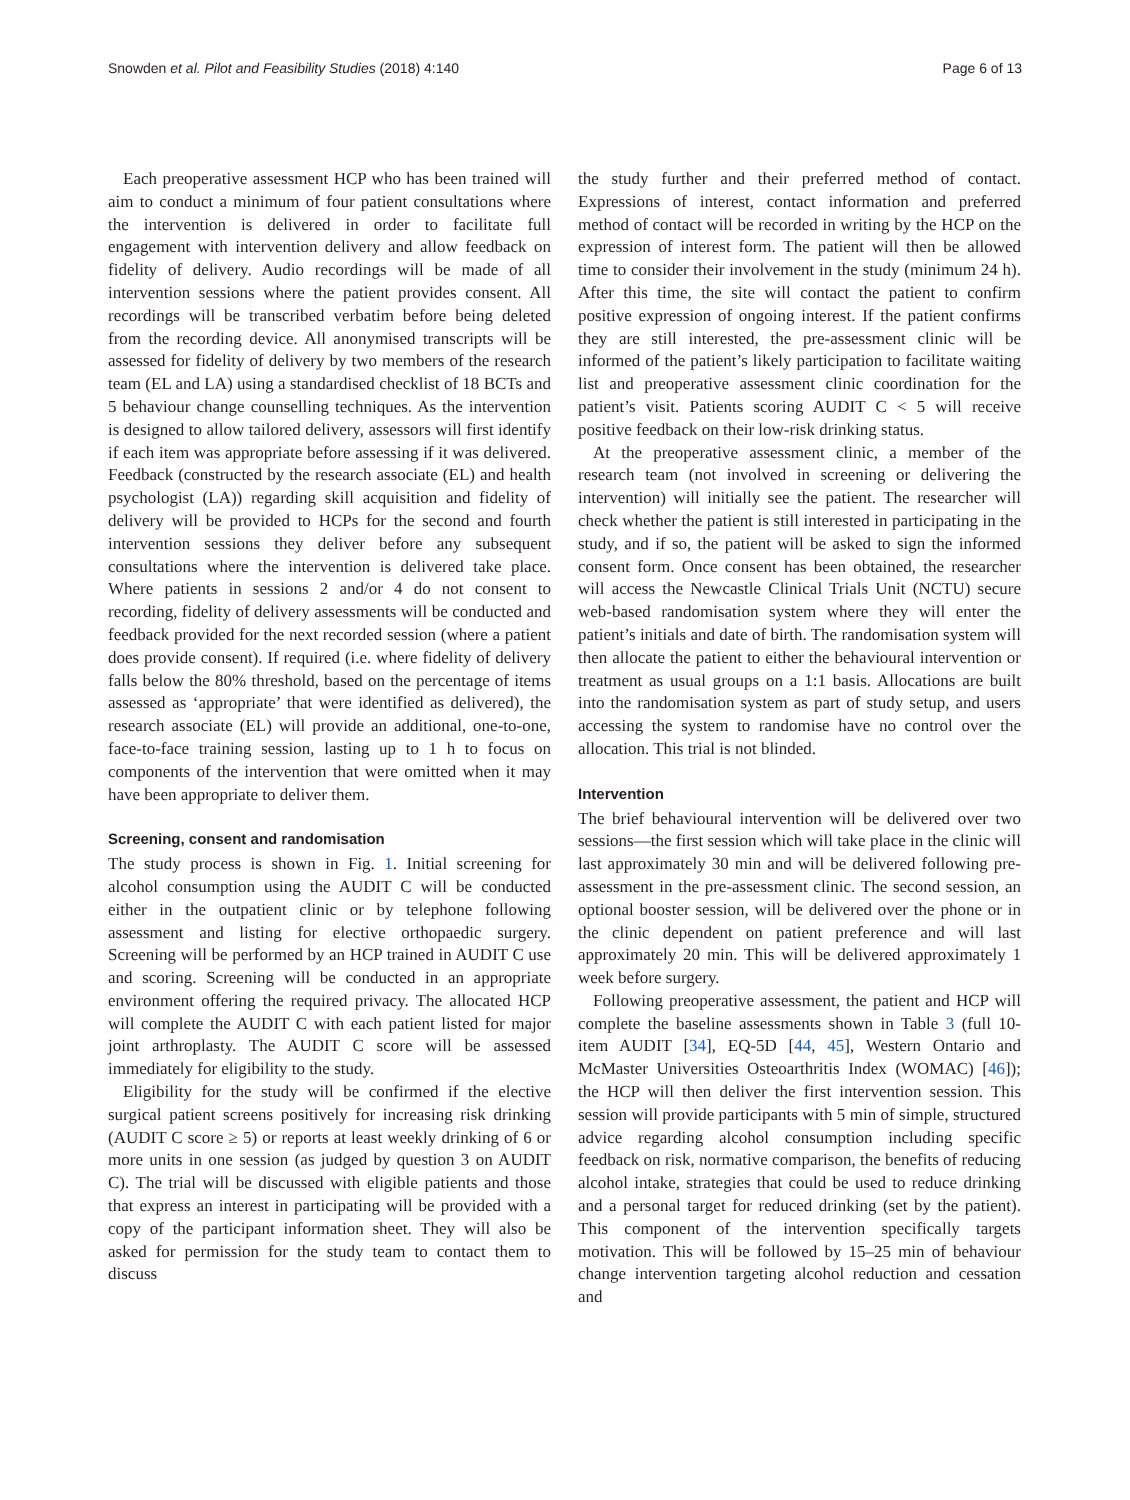Snowden et al. Pilot and Feasibility Studies (2018) 4:140 Page 6 of 13
Each preoperative assessment HCP who has been trained will aim to conduct a minimum of four patient consultations where the intervention is delivered in order to facilitate full engagement with intervention delivery and allow feedback on fidelity of delivery. Audio recordings will be made of all intervention sessions where the patient provides consent. All recordings will be transcribed verbatim before being deleted from the recording device. All anonymised transcripts will be assessed for fidelity of delivery by two members of the research team (EL and LA) using a standardised checklist of 18 BCTs and 5 behaviour change counselling techniques. As the intervention is designed to allow tailored delivery, assessors will first identify if each item was appropriate before assessing if it was delivered. Feedback (constructed by the research associate (EL) and health psychologist (LA)) regarding skill acquisition and fidelity of delivery will be provided to HCPs for the second and fourth intervention sessions they deliver before any subsequent consultations where the intervention is delivered take place. Where patients in sessions 2 and/or 4 do not consent to recording, fidelity of delivery assessments will be conducted and feedback provided for the next recorded session (where a patient does provide consent). If required (i.e. where fidelity of delivery falls below the 80% threshold, based on the percentage of items assessed as ‘appropriate’ that were identified as delivered), the research associate (EL) will provide an additional, one-to-one, face-to-face training session, lasting up to 1 h to focus on components of the intervention that were omitted when it may have been appropriate to deliver them.
Screening, consent and randomisation
The study process is shown in Fig. 1. Initial screening for alcohol consumption using the AUDIT C will be conducted either in the outpatient clinic or by telephone following assessment and listing for elective orthopaedic surgery. Screening will be performed by an HCP trained in AUDIT C use and scoring. Screening will be conducted in an appropriate environment offering the required privacy. The allocated HCP will complete the AUDIT C with each patient listed for major joint arthroplasty. The AUDIT C score will be assessed immediately for eligibility to the study.
Eligibility for the study will be confirmed if the elective surgical patient screens positively for increasing risk drinking (AUDIT C score ≥ 5) or reports at least weekly drinking of 6 or more units in one session (as judged by question 3 on AUDIT C). The trial will be discussed with eligible patients and those that express an interest in participating will be provided with a copy of the participant information sheet. They will also be asked for permission for the study team to contact them to discuss
the study further and their preferred method of contact. Expressions of interest, contact information and preferred method of contact will be recorded in writing by the HCP on the expression of interest form. The patient will then be allowed time to consider their involvement in the study (minimum 24 h). After this time, the site will contact the patient to confirm positive expression of ongoing interest. If the patient confirms they are still interested, the pre-assessment clinic will be informed of the patient’s likely participation to facilitate waiting list and preoperative assessment clinic coordination for the patient’s visit. Patients scoring AUDIT C < 5 will receive positive feedback on their low-risk drinking status.
At the preoperative assessment clinic, a member of the research team (not involved in screening or delivering the intervention) will initially see the patient. The researcher will check whether the patient is still interested in participating in the study, and if so, the patient will be asked to sign the informed consent form. Once consent has been obtained, the researcher will access the Newcastle Clinical Trials Unit (NCTU) secure web-based randomisation system where they will enter the patient’s initials and date of birth. The randomisation system will then allocate the patient to either the behavioural intervention or treatment as usual groups on a 1:1 basis. Allocations are built into the randomisation system as part of study setup, and users accessing the system to randomise have no control over the allocation. This trial is not blinded.
Intervention
The brief behavioural intervention will be delivered over two sessions—the first session which will take place in the clinic will last approximately 30 min and will be delivered following pre-assessment in the pre-assessment clinic. The second session, an optional booster session, will be delivered over the phone or in the clinic dependent on patient preference and will last approximately 20 min. This will be delivered approximately 1 week before surgery.
Following preoperative assessment, the patient and HCP will complete the baseline assessments shown in Table 3 (full 10-item AUDIT [34], EQ-5D [44, 45], Western Ontario and McMaster Universities Osteoarthritis Index (WOMAC) [46]); the HCP will then deliver the first intervention session. This session will provide participants with 5 min of simple, structured advice regarding alcohol consumption including specific feedback on risk, normative comparison, the benefits of reducing alcohol intake, strategies that could be used to reduce drinking and a personal target for reduced drinking (set by the patient). This component of the intervention specifically targets motivation. This will be followed by 15–25 min of behaviour change intervention targeting alcohol reduction and cessation and